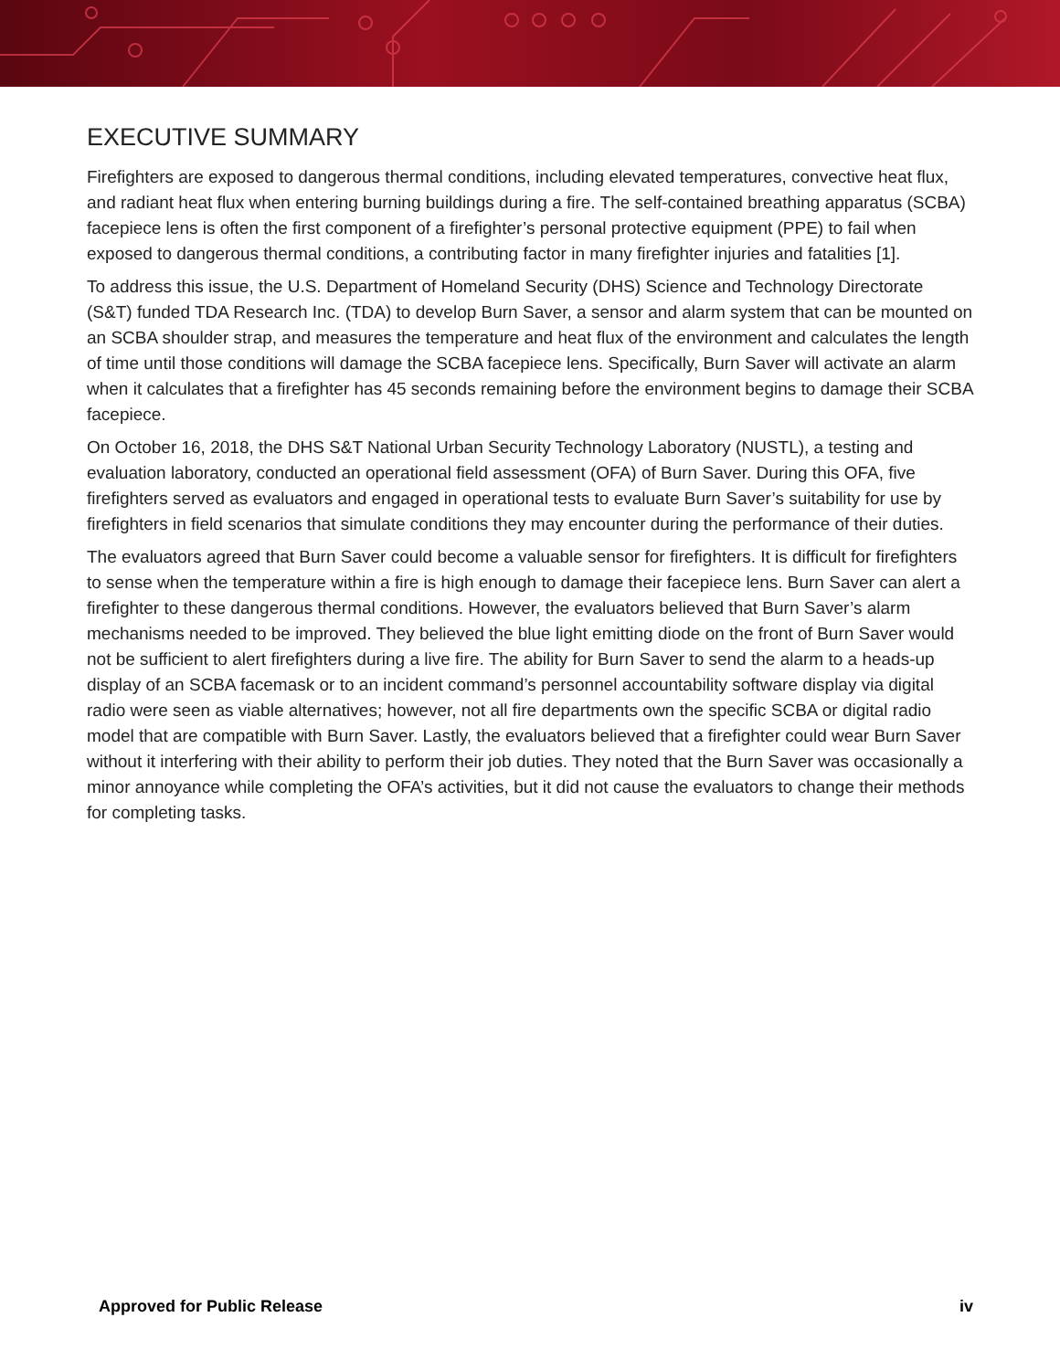EXECUTIVE SUMMARY
Firefighters are exposed to dangerous thermal conditions, including elevated temperatures, convective heat flux, and radiant heat flux when entering burning buildings during a fire. The self-contained breathing apparatus (SCBA) facepiece lens is often the first component of a firefighter’s personal protective equipment (PPE) to fail when exposed to dangerous thermal conditions, a contributing factor in many firefighter injuries and fatalities [1].
To address this issue, the U.S. Department of Homeland Security (DHS) Science and Technology Directorate (S&T) funded TDA Research Inc. (TDA) to develop Burn Saver, a sensor and alarm system that can be mounted on an SCBA shoulder strap, and measures the temperature and heat flux of the environment and calculates the length of time until those conditions will damage the SCBA facepiece lens. Specifically, Burn Saver will activate an alarm when it calculates that a firefighter has 45 seconds remaining before the environment begins to damage their SCBA facepiece.
On October 16, 2018, the DHS S&T National Urban Security Technology Laboratory (NUSTL), a testing and evaluation laboratory, conducted an operational field assessment (OFA) of Burn Saver. During this OFA, five firefighters served as evaluators and engaged in operational tests to evaluate Burn Saver’s suitability for use by firefighters in field scenarios that simulate conditions they may encounter during the performance of their duties.
The evaluators agreed that Burn Saver could become a valuable sensor for firefighters. It is difficult for firefighters to sense when the temperature within a fire is high enough to damage their facepiece lens. Burn Saver can alert a firefighter to these dangerous thermal conditions. However, the evaluators believed that Burn Saver’s alarm mechanisms needed to be improved. They believed the blue light emitting diode on the front of Burn Saver would not be sufficient to alert firefighters during a live fire. The ability for Burn Saver to send the alarm to a heads-up display of an SCBA facemask or to an incident command’s personnel accountability software display via digital radio were seen as viable alternatives; however, not all fire departments own the specific SCBA or digital radio model that are compatible with Burn Saver. Lastly, the evaluators believed that a firefighter could wear Burn Saver without it interfering with their ability to perform their job duties. They noted that the Burn Saver was occasionally a minor annoyance while completing the OFA’s activities, but it did not cause the evaluators to change their methods for completing tasks.
Approved for Public Release iv